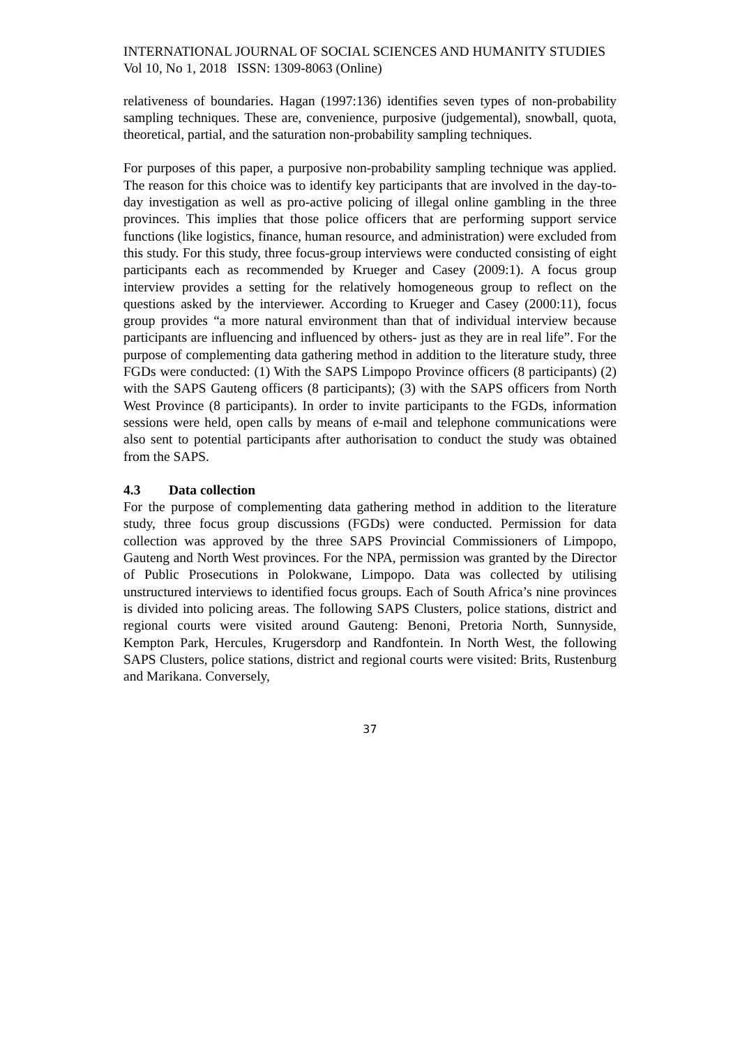INTERNATIONAL JOURNAL OF SOCIAL SCIENCES AND HUMANITY STUDIES
Vol 10, No 1, 2018 ISSN: 1309-8063 (Online)
relativeness of boundaries. Hagan (1997:136) identifies seven types of non-probability sampling techniques. These are, convenience, purposive (judgemental), snowball, quota, theoretical, partial, and the saturation non-probability sampling techniques.
For purposes of this paper, a purposive non-probability sampling technique was applied. The reason for this choice was to identify key participants that are involved in the day-to-day investigation as well as pro-active policing of illegal online gambling in the three provinces. This implies that those police officers that are performing support service functions (like logistics, finance, human resource, and administration) were excluded from this study. For this study, three focus-group interviews were conducted consisting of eight participants each as recommended by Krueger and Casey (2009:1). A focus group interview provides a setting for the relatively homogeneous group to reflect on the questions asked by the interviewer. According to Krueger and Casey (2000:11), focus group provides “a more natural environment than that of individual interview because participants are influencing and influenced by others- just as they are in real life”. For the purpose of complementing data gathering method in addition to the literature study, three FGDs were conducted: (1) With the SAPS Limpopo Province officers (8 participants) (2) with the SAPS Gauteng officers (8 participants); (3) with the SAPS officers from North West Province (8 participants). In order to invite participants to the FGDs, information sessions were held, open calls by means of e-mail and telephone communications were also sent to potential participants after authorisation to conduct the study was obtained from the SAPS.
4.3 Data collection
For the purpose of complementing data gathering method in addition to the literature study, three focus group discussions (FGDs) were conducted. Permission for data collection was approved by the three SAPS Provincial Commissioners of Limpopo, Gauteng and North West provinces. For the NPA, permission was granted by the Director of Public Prosecutions in Polokwane, Limpopo. Data was collected by utilising unstructured interviews to identified focus groups. Each of South Africa’s nine provinces is divided into policing areas. The following SAPS Clusters, police stations, district and regional courts were visited around Gauteng: Benoni, Pretoria North, Sunnyside, Kempton Park, Hercules, Krugersdorp and Randfontein. In North West, the following SAPS Clusters, police stations, district and regional courts were visited: Brits, Rustenburg and Marikana. Conversely,
37